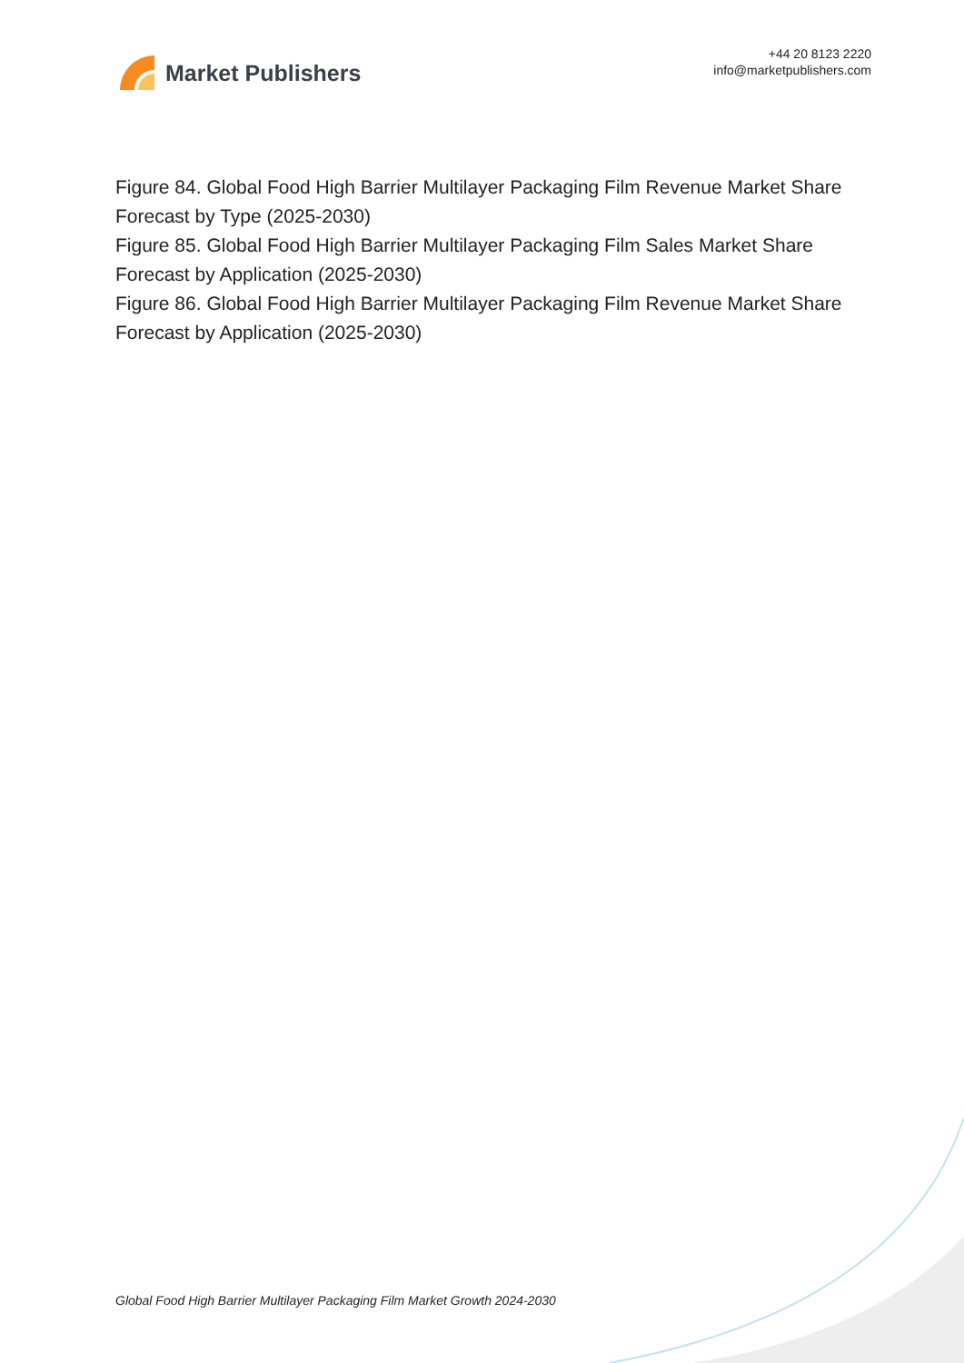Market Publishers
+44 20 8123 2220
info@marketpublishers.com
Figure 84. Global Food High Barrier Multilayer Packaging Film Revenue Market Share Forecast by Type (2025-2030)
Figure 85. Global Food High Barrier Multilayer Packaging Film Sales Market Share Forecast by Application (2025-2030)
Figure 86. Global Food High Barrier Multilayer Packaging Film Revenue Market Share Forecast by Application (2025-2030)
Global Food High Barrier Multilayer Packaging Film Market Growth 2024-2030